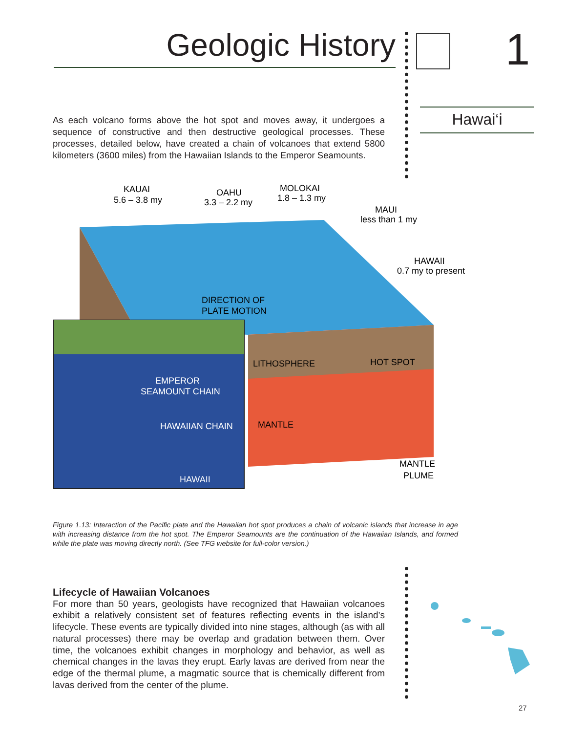Geologic History 1
Hawai‘i
As each volcano forms above the hot spot and moves away, it undergoes a sequence of constructive and then destructive geological processes. These processes, detailed below, have created a chain of volcanoes that extend 5800 kilometers (3600 miles) from the Hawaiian Islands to the Emperor Seamounts.
KAUAI
5.6 – 3.8 my
OAHU
3.3 – 2.2 my
MOLOKAI
1.8 – 1.3 my
MAUI
less than 1 my
HAWAII
0.7 my to present
DIRECTION OF
PLATE MOTION
LITHOSPHERE
HOT SPOT
MANTLE
MANTLE
PLUME
EMPEROR
SEAMOUNT CHAIN
HAWAIIAN CHAIN
HAWAII
Figure 1.13: Interaction of the Pacific plate and the Hawaiian hot spot produces a chain of volcanic islands that increase in age with increasing distance from the hot spot. The Emperor Seamounts are the continuation of the Hawaiian Islands, and formed while the plate was moving directly north. (See TFG website for full-color version.)
Lifecycle of Hawaiian Volcanoes
For more than 50 years, geologists have recognized that Hawaiian volcanoes exhibit a relatively consistent set of features reflecting events in the island’s lifecycle. These events are typically divided into nine stages, although (as with all natural processes) there may be overlap and gradation between them. Over time, the volcanoes exhibit changes in morphology and behavior, as well as chemical changes in the lavas they erupt. Early lavas are derived from near the edge of the thermal plume, a magmatic source that is chemically different from lavas derived from the center of the plume.
27